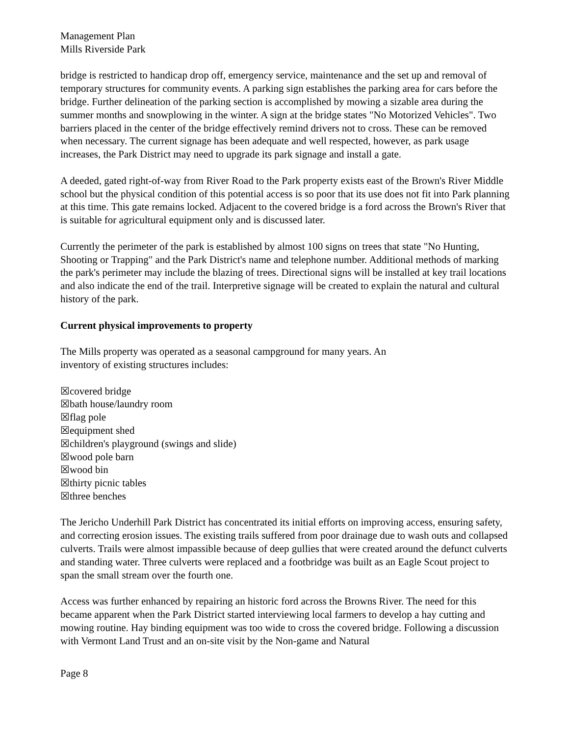Management Plan
Mills Riverside Park
bridge is restricted to handicap drop off, emergency service, maintenance and the set up and removal of temporary structures for community events. A parking sign establishes the parking area for cars before the bridge. Further delineation of the parking section is accomplished by mowing a sizable area during the summer months and snowplowing in the winter. A sign at the bridge states "No Motorized Vehicles". Two barriers placed in the center of the bridge effectively remind drivers not to cross. These can be removed when necessary. The current signage has been adequate and well respected, however, as park usage increases, the Park District may need to upgrade its park signage and install a gate.
A deeded, gated right-of-way from River Road to the Park property exists east of the Brown's River Middle school but the physical condition of this potential access is so poor that its use does not fit into Park planning at this time. This gate remains locked. Adjacent to the covered bridge is a ford across the Brown's River that is suitable for agricultural equipment only and is discussed later.
Currently the perimeter of the park is established by almost 100 signs on trees that state "No Hunting, Shooting or Trapping" and the Park District's name and telephone number. Additional methods of marking the park's perimeter may include the blazing of trees. Directional signs will be installed at key trail locations and also indicate the end of the trail. Interpretive signage will be created to explain the natural and cultural history of the park.
Current physical improvements to property
The Mills property was operated as a seasonal campground for many years. An
inventory of existing structures includes:
☒covered bridge
☒bath house/laundry room
☒flag pole
☒equipment shed
☒children's playground (swings and slide)
☒wood pole barn
☒wood bin
☒thirty picnic tables
☒three benches
The Jericho Underhill Park District has concentrated its initial efforts on improving access, ensuring safety, and correcting erosion issues. The existing trails suffered from poor drainage due to wash outs and collapsed culverts. Trails were almost impassible because of deep gullies that were created around the defunct culverts and standing water. Three culverts were replaced and a footbridge was built as an Eagle Scout project to span the small stream over the fourth one.
Access was further enhanced by repairing an historic ford across the Browns River. The need for this became apparent when the Park District started interviewing local farmers to develop a hay cutting and mowing routine. Hay binding equipment was too wide to cross the covered bridge. Following a discussion with Vermont Land Trust and an on-site visit by the Non-game and Natural
Page 8